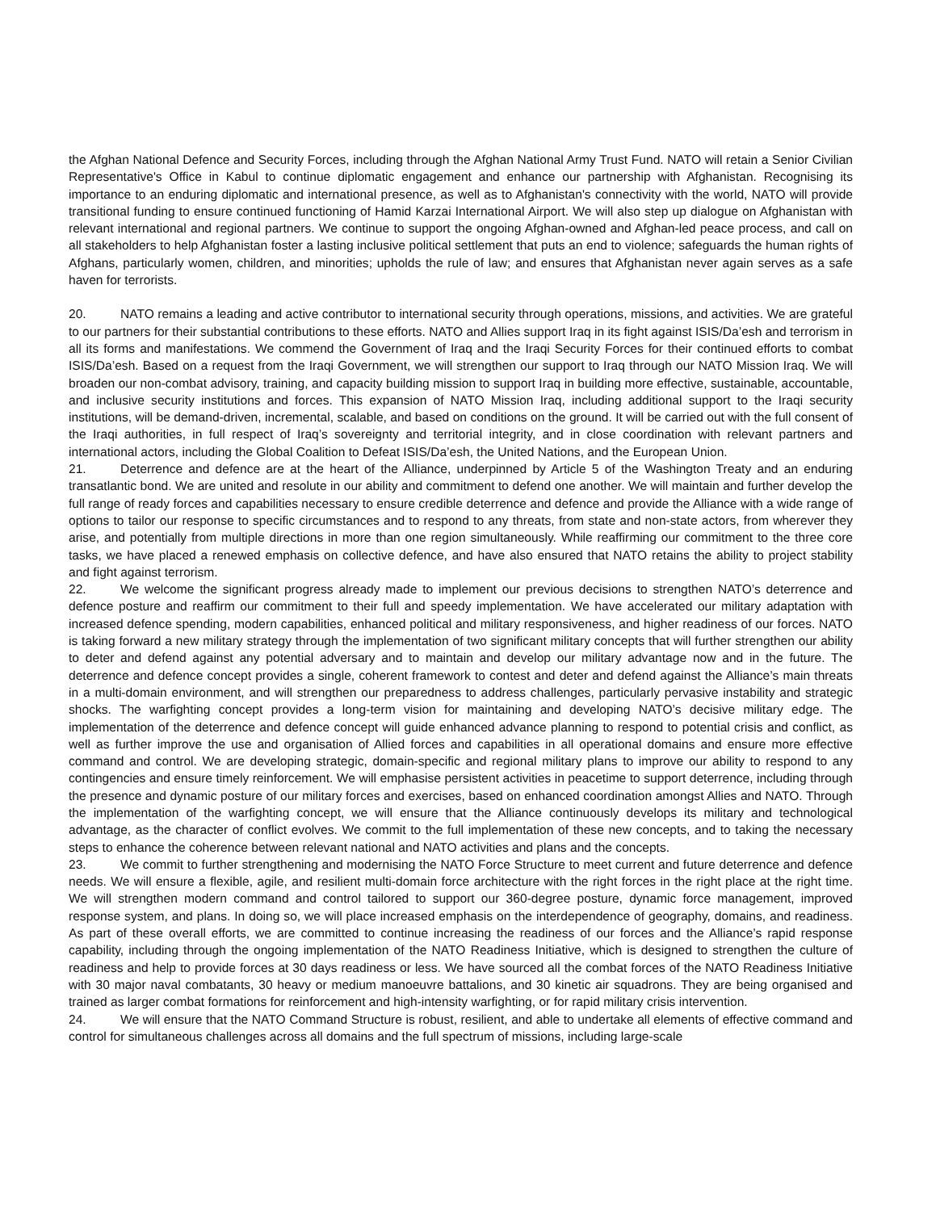the Afghan National Defence and Security Forces, including through the Afghan National Army Trust Fund. NATO will retain a Senior Civilian Representative's Office in Kabul to continue diplomatic engagement and enhance our partnership with Afghanistan. Recognising its importance to an enduring diplomatic and international presence, as well as to Afghanistan's connectivity with the world, NATO will provide transitional funding to ensure continued functioning of Hamid Karzai International Airport. We will also step up dialogue on Afghanistan with relevant international and regional partners. We continue to support the ongoing Afghan-owned and Afghan-led peace process, and call on all stakeholders to help Afghanistan foster a lasting inclusive political settlement that puts an end to violence; safeguards the human rights of Afghans, particularly women, children, and minorities; upholds the rule of law; and ensures that Afghanistan never again serves as a safe haven for terrorists.
20. NATO remains a leading and active contributor to international security through operations, missions, and activities. We are grateful to our partners for their substantial contributions to these efforts. NATO and Allies support Iraq in its fight against ISIS/Da’esh and terrorism in all its forms and manifestations. We commend the Government of Iraq and the Iraqi Security Forces for their continued efforts to combat ISIS/Da’esh. Based on a request from the Iraqi Government, we will strengthen our support to Iraq through our NATO Mission Iraq. We will broaden our non-combat advisory, training, and capacity building mission to support Iraq in building more effective, sustainable, accountable, and inclusive security institutions and forces. This expansion of NATO Mission Iraq, including additional support to the Iraqi security institutions, will be demand-driven, incremental, scalable, and based on conditions on the ground. It will be carried out with the full consent of the Iraqi authorities, in full respect of Iraq’s sovereignty and territorial integrity, and in close coordination with relevant partners and international actors, including the Global Coalition to Defeat ISIS/Da’esh, the United Nations, and the European Union.
21. Deterrence and defence are at the heart of the Alliance, underpinned by Article 5 of the Washington Treaty and an enduring transatlantic bond. We are united and resolute in our ability and commitment to defend one another. We will maintain and further develop the full range of ready forces and capabilities necessary to ensure credible deterrence and defence and provide the Alliance with a wide range of options to tailor our response to specific circumstances and to respond to any threats, from state and non-state actors, from wherever they arise, and potentially from multiple directions in more than one region simultaneously. While reaffirming our commitment to the three core tasks, we have placed a renewed emphasis on collective defence, and have also ensured that NATO retains the ability to project stability and fight against terrorism.
22. We welcome the significant progress already made to implement our previous decisions to strengthen NATO’s deterrence and defence posture and reaffirm our commitment to their full and speedy implementation. We have accelerated our military adaptation with increased defence spending, modern capabilities, enhanced political and military responsiveness, and higher readiness of our forces. NATO is taking forward a new military strategy through the implementation of two significant military concepts that will further strengthen our ability to deter and defend against any potential adversary and to maintain and develop our military advantage now and in the future. The deterrence and defence concept provides a single, coherent framework to contest and deter and defend against the Alliance’s main threats in a multi-domain environment, and will strengthen our preparedness to address challenges, particularly pervasive instability and strategic shocks. The warfighting concept provides a long-term vision for maintaining and developing NATO’s decisive military edge. The implementation of the deterrence and defence concept will guide enhanced advance planning to respond to potential crisis and conflict, as well as further improve the use and organisation of Allied forces and capabilities in all operational domains and ensure more effective command and control. We are developing strategic, domain-specific and regional military plans to improve our ability to respond to any contingencies and ensure timely reinforcement. We will emphasise persistent activities in peacetime to support deterrence, including through the presence and dynamic posture of our military forces and exercises, based on enhanced coordination amongst Allies and NATO. Through the implementation of the warfighting concept, we will ensure that the Alliance continuously develops its military and technological advantage, as the character of conflict evolves. We commit to the full implementation of these new concepts, and to taking the necessary steps to enhance the coherence between relevant national and NATO activities and plans and the concepts.
23. We commit to further strengthening and modernising the NATO Force Structure to meet current and future deterrence and defence needs. We will ensure a flexible, agile, and resilient multi-domain force architecture with the right forces in the right place at the right time. We will strengthen modern command and control tailored to support our 360-degree posture, dynamic force management, improved response system, and plans. In doing so, we will place increased emphasis on the interdependence of geography, domains, and readiness. As part of these overall efforts, we are committed to continue increasing the readiness of our forces and the Alliance’s rapid response capability, including through the ongoing implementation of the NATO Readiness Initiative, which is designed to strengthen the culture of readiness and help to provide forces at 30 days readiness or less. We have sourced all the combat forces of the NATO Readiness Initiative with 30 major naval combatants, 30 heavy or medium manoeuvre battalions, and 30 kinetic air squadrons. They are being organised and trained as larger combat formations for reinforcement and high-intensity warfighting, or for rapid military crisis intervention.
24. We will ensure that the NATO Command Structure is robust, resilient, and able to undertake all elements of effective command and control for simultaneous challenges across all domains and the full spectrum of missions, including large-scale